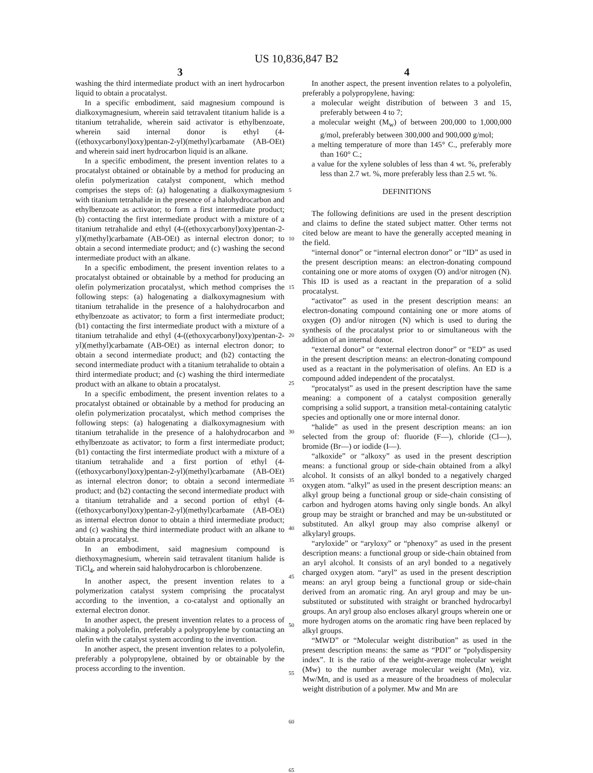US 10,836,847 B2
3
washing the third intermediate product with an inert hydrocarbon liquid to obtain a procatalyst.
In a specific embodiment, said magnesium compound is dialkoxymagnesium, wherein said tetravalent titanium halide is a titanium tetrahalide, wherein said activator is ethylbenzoate, wherein said internal donor is ethyl (4-((ethoxycarbonyl)oxy)pentan-2-yl)(methyl)carbamate (AB-OEt) and wherein said inert hydrocarbon liquid is an alkane.
In a specific embodiment, the present invention relates to a procatalyst obtained or obtainable by a method for producing an olefin polymerization catalyst component, which method comprises the steps of: (a) halogenating a dialkoxymagnesium with titanium tetrahalide in the presence of a halohydrocarbon and ethylbenzoate as activator; to form a first intermediate product; (b) contacting the first intermediate product with a mixture of a titanium tetrahalide and ethyl (4-((ethoxycarbonyl)oxy)pentan-2-yl)(methyl)carbamate (AB-OEt) as internal electron donor; to obtain a second intermediate product; and (c) washing the second intermediate product with an alkane.
In a specific embodiment, the present invention relates to a procatalyst obtained or obtainable by a method for producing an olefin polymerization procatalyst, which method comprises the following steps: (a) halogenating a dialkoxymagnesium with titanium tetrahalide in the presence of a halohydrocarbon and ethylbenzoate as activator; to form a first intermediate product; (b1) contacting the first intermediate product with a mixture of a titanium tetrahalide and ethyl (4-((ethoxycarbonyl)oxy)pentan-2-yl)(methyl)carbamate (AB-OEt) as internal electron donor; to obtain a second intermediate product; and (b2) contacting the second intermediate product with a titanium tetrahalide to obtain a third intermediate product; and (c) washing the third intermediate product with an alkane to obtain a procatalyst.
In a specific embodiment, the present invention relates to a procatalyst obtained or obtainable by a method for producing an olefin polymerization procatalyst, which method comprises the following steps: (a) halogenating a dialkoxymagnesium with titanium tetrahalide in the presence of a halohydrocarbon and ethylbenzoate as activator; to form a first intermediate product; (b1) contacting the first intermediate product with a mixture of a titanium tetrahalide and a first portion of ethyl (4-((ethoxycarbonyl)oxy)pentan-2-yl)(methyl)carbamate (AB-OEt) as internal electron donor; to obtain a second intermediate product; and (b2) contacting the second intermediate product with a titanium tetrahalide and a second portion of ethyl (4-((ethoxycarbonyl)oxy)pentan-2-yl)(methyl)carbamate (AB-OEt) as internal electron donor to obtain a third intermediate product; and (c) washing the third intermediate product with an alkane to obtain a procatalyst.
In an embodiment, said magnesium compound is diethoxymagnesium, wherein said tetravalent titanium halide is TiCl<sub>4</sub>, and wherein said halohydrocarbon is chlorobenzene.
In another aspect, the present invention relates to a polymerization catalyst system comprising the procatalyst according to the invention, a co-catalyst and optionally an external electron donor.
In another aspect, the present invention relates to a process of making a polyolefin, preferably a polypropylene by contacting an olefin with the catalyst system according to the invention.
In another aspect, the present invention relates to a polyolefin, preferably a polypropylene, obtained by or obtainable by the process according to the invention.
5
10
15
20
25
30
35
40
45
50
55
60
65
4
In another aspect, the present invention relates to a polyolefin, preferably a polypropylene, having:
a molecular weight distribution of between 3 and 15, preferably between 4 to 7;
a molecular weight (M<sub>w</sub>) of between 200,000 to 1,000,000 g/mol, preferably between 300,000 and 900,000 g/mol;
a melting temperature of more than 145° C., preferably more than 160° C.;
a value for the xylene solubles of less than 4 wt. %, preferably less than 2.7 wt. %, more preferably less than 2.5 wt. %.
DEFINITIONS
The following definitions are used in the present description and claims to define the stated subject matter. Other terms not cited below are meant to have the generally accepted meaning in the field.
“internal donor” or “internal electron donor” or “ID” as used in the present description means: an electron-donating compound containing one or more atoms of oxygen (O) and/or nitrogen (N). This ID is used as a reactant in the preparation of a solid procatalyst.
“activator” as used in the present description means: an electron-donating compound containing one or more atoms of oxygen (O) and/or nitrogen (N) which is used to during the synthesis of the procatalyst prior to or simultaneous with the addition of an internal donor.
“external donor” or “external electron donor” or “ED” as used in the present description means: an electron-donating compound used as a reactant in the polymerisation of olefins. An ED is a compound added independent of the procatalyst.
“procatalyst” as used in the present description have the same meaning: a component of a catalyst composition generally comprising a solid support, a transition metal-containing catalytic species and optionally one or more internal donor.
“halide” as used in the present description means: an ion selected from the group of: fluoride (F—), chloride (Cl—), bromide (Br—) or iodide (I—).
“alkoxide” or “alkoxy” as used in the present description means: a functional group or side-chain obtained from a alkyl alcohol. It consists of an alkyl bonded to a negatively charged oxygen atom. “alkyl” as used in the present description means: an alkyl group being a functional group or side-chain consisting of carbon and hydrogen atoms having only single bonds. An alkyl group may be straight or branched and may be un-substituted or substituted. An alkyl group may also comprise alkenyl or alkylaryl groups.
“aryloxide” or “aryloxy” or “phenoxy” as used in the present description means: a functional group or side-chain obtained from an aryl alcohol. It consists of an aryl bonded to a negatively charged oxygen atom. “aryl” as used in the present description means: an aryl group being a functional group or side-chain derived from an aromatic ring. An aryl group and may be un-substituted or substituted with straight or branched hydrocarbyl groups. An aryl group also encloses alkaryl groups wherein one or more hydrogen atoms on the aromatic ring have been replaced by alkyl groups.
“MWD” or “Molecular weight distribution” as used in the present description means: the same as “PDI” or “polydispersity index”. It is the ratio of the weight-average molecular weight (Mw) to the number average molecular weight (Mn), viz. Mw/Mn, and is used as a measure of the broadness of molecular weight distribution of a polymer. Mw and Mn are